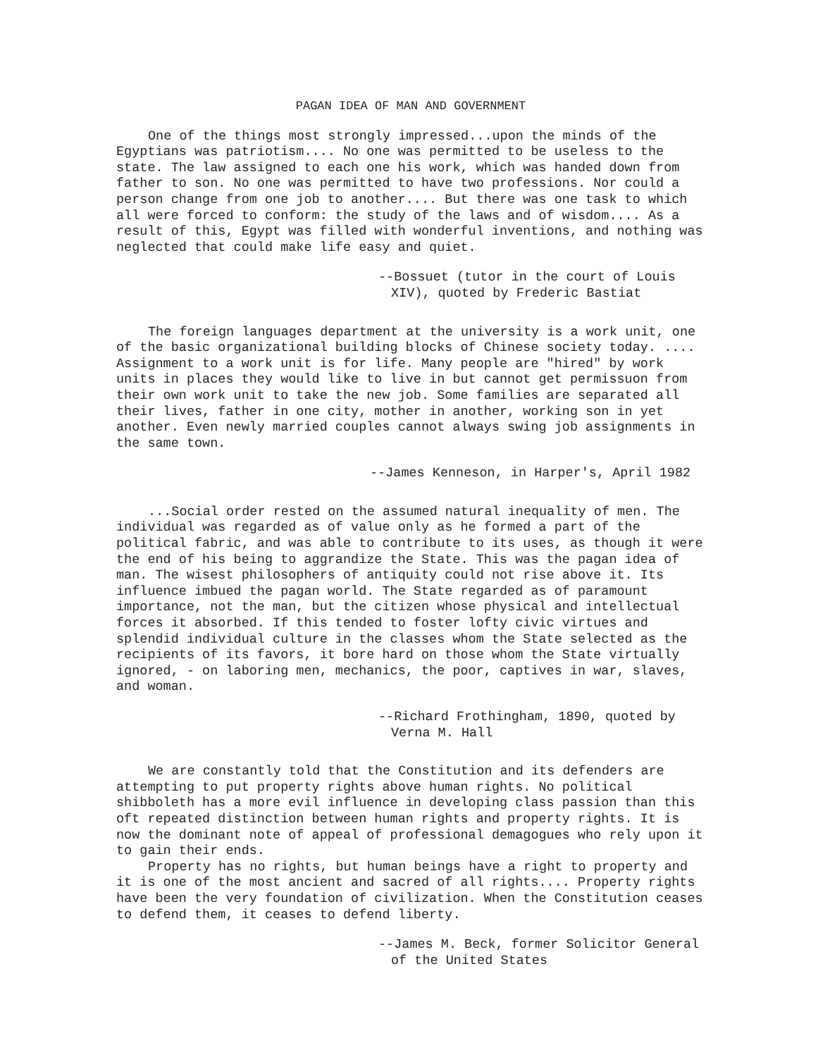PAGAN IDEA OF MAN AND GOVERNMENT
One of the things most strongly impressed...upon the minds of the Egyptians was patriotism.... No one was permitted to be useless to the state. The law assigned to each one his work, which was handed down from father to son. No one was permitted to have two professions. Nor could a person change from one job to another.... But there was one task to which all were forced to conform: the study of the laws and of wisdom.... As a result of this, Egypt was filled with wonderful inventions, and nothing was neglected that could make life easy and quiet.
--Bossuet (tutor in the court of Louis XIV), quoted by Frederic Bastiat
The foreign languages department at the university is a work unit, one of the basic organizational building blocks of Chinese society today. .... Assignment to a work unit is for life. Many people are "hired" by work units in places they would like to live in but cannot get permissuon from their own work unit to take the new job. Some families are separated all their lives, father in one city, mother in another, working son in yet another. Even newly married couples cannot always swing job assignments in the same town.
--James Kenneson, in Harper's, April 1982
...Social order rested on the assumed natural inequality of men. The individual was regarded as of value only as he formed a part of the political fabric, and was able to contribute to its uses, as though it were the end of his being to aggrandize the State. This was the pagan idea of man. The wisest philosophers of antiquity could not rise above it. Its influence imbued the pagan world. The State regarded as of paramount importance, not the man, but the citizen whose physical and intellectual forces it absorbed. If this tended to foster lofty civic virtues and splendid individual culture in the classes whom the State selected as the recipients of its favors, it bore hard on those whom the State virtually ignored, - on laboring men, mechanics, the poor, captives in war, slaves, and woman.
--Richard Frothingham, 1890, quoted by Verna M. Hall
We are constantly told that the Constitution and its defenders are attempting to put property rights above human rights. No political shibboleth has a more evil influence in developing class passion than this oft repeated distinction between human rights and property rights. It is now the dominant note of appeal of professional demagogues who rely upon it to gain their ends.
Property has no rights, but human beings have a right to property and it is one of the most ancient and sacred of all rights.... Property rights have been the very foundation of civilization. When the Constitution ceases to defend them, it ceases to defend liberty.
--James M. Beck, former Solicitor General of the United States